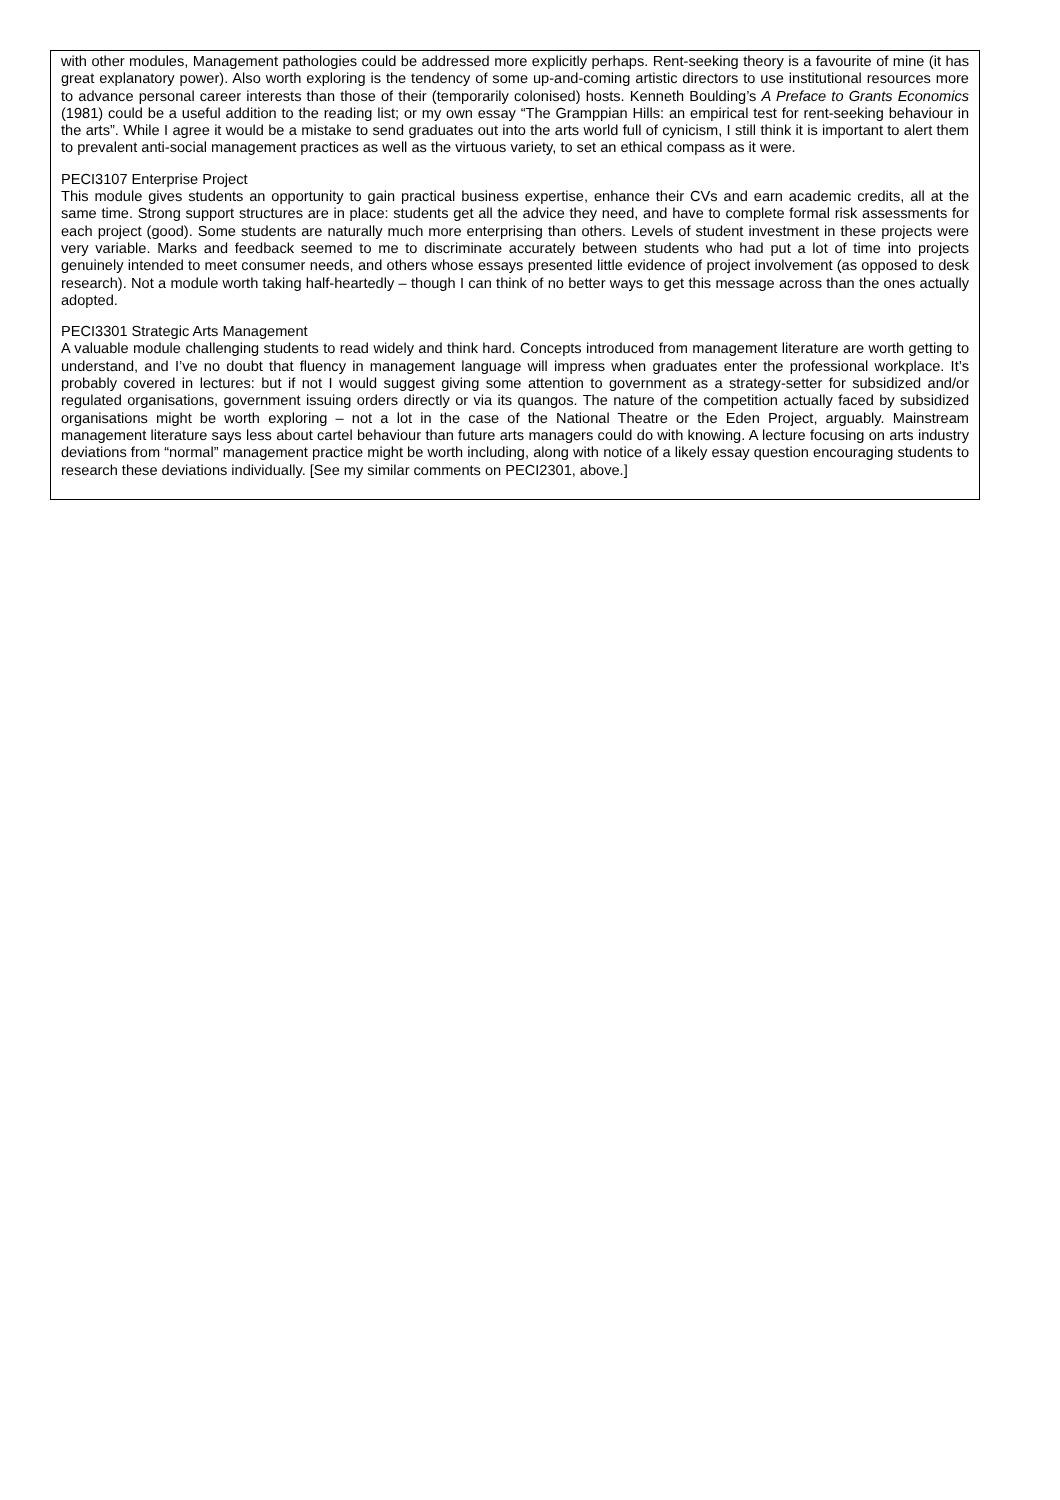with other modules, Management pathologies could be addressed more explicitly perhaps. Rent-seeking theory is a favourite of mine (it has great explanatory power). Also worth exploring is the tendency of some up-and-coming artistic directors to use institutional resources more to advance personal career interests than those of their (temporarily colonised) hosts. Kenneth Boulding’s A Preface to Grants Economics (1981) could be a useful addition to the reading list; or my own essay “The Gramppian Hills: an empirical test for rent-seeking behaviour in the arts”. While I agree it would be a mistake to send graduates out into the arts world full of cynicism, I still think it is important to alert them to prevalent anti-social management practices as well as the virtuous variety, to set an ethical compass as it were.
PECI3107 Enterprise Project
This module gives students an opportunity to gain practical business expertise, enhance their CVs and earn academic credits, all at the same time. Strong support structures are in place: students get all the advice they need, and have to complete formal risk assessments for each project (good). Some students are naturally much more enterprising than others. Levels of student investment in these projects were very variable. Marks and feedback seemed to me to discriminate accurately between students who had put a lot of time into projects genuinely intended to meet consumer needs, and others whose essays presented little evidence of project involvement (as opposed to desk research). Not a module worth taking half-heartedly – though I can think of no better ways to get this message across than the ones actually adopted.
PECI3301 Strategic Arts Management
A valuable module challenging students to read widely and think hard. Concepts introduced from management literature are worth getting to understand, and I’ve no doubt that fluency in management language will impress when graduates enter the professional workplace. It’s probably covered in lectures: but if not I would suggest giving some attention to government as a strategy-setter for subsidized and/or regulated organisations, government issuing orders directly or via its quangos. The nature of the competition actually faced by subsidized organisations might be worth exploring – not a lot in the case of the National Theatre or the Eden Project, arguably. Mainstream management literature says less about cartel behaviour than future arts managers could do with knowing. A lecture focusing on arts industry deviations from “normal” management practice might be worth including, along with notice of a likely essay question encouraging students to research these deviations individually. [See my similar comments on PECI2301, above.]